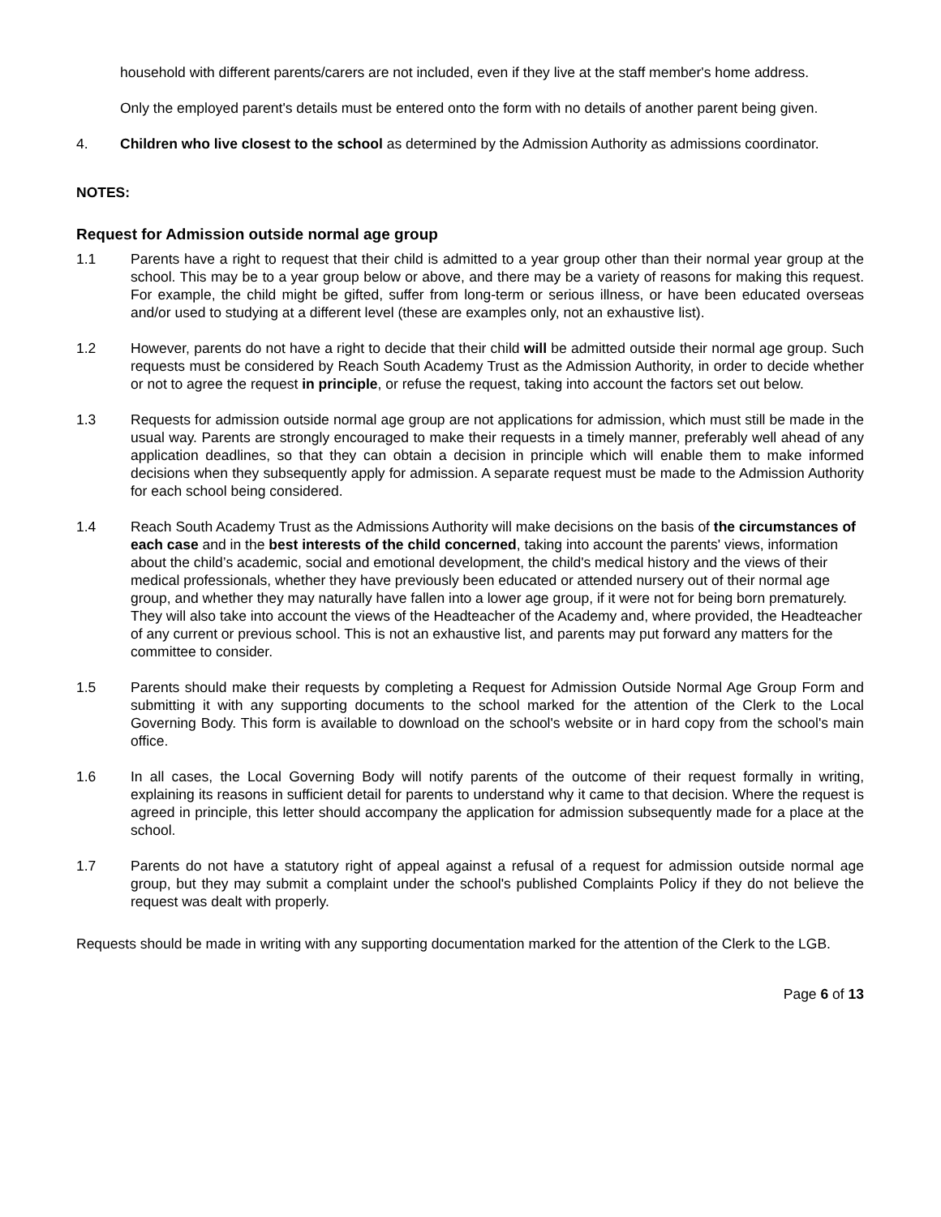household with different parents/carers are not included, even if they live at the staff member's home address.
Only the employed parent's details must be entered onto the form with no details of another parent being given.
4. Children who live closest to the school as determined by the Admission Authority as admissions coordinator.
NOTES:
Request for Admission outside normal age group
1.1 Parents have a right to request that their child is admitted to a year group other than their normal year group at the school. This may be to a year group below or above, and there may be a variety of reasons for making this request. For example, the child might be gifted, suffer from long-term or serious illness, or have been educated overseas and/or used to studying at a different level (these are examples only, not an exhaustive list).
1.2 However, parents do not have a right to decide that their child will be admitted outside their normal age group. Such requests must be considered by Reach South Academy Trust as the Admission Authority, in order to decide whether or not to agree the request in principle, or refuse the request, taking into account the factors set out below.
1.3 Requests for admission outside normal age group are not applications for admission, which must still be made in the usual way. Parents are strongly encouraged to make their requests in a timely manner, preferably well ahead of any application deadlines, so that they can obtain a decision in principle which will enable them to make informed decisions when they subsequently apply for admission. A separate request must be made to the Admission Authority for each school being considered.
1.4 Reach South Academy Trust as the Admissions Authority will make decisions on the basis of the circumstances of each case and in the best interests of the child concerned, taking into account the parents' views, information about the child’s academic, social and emotional development, the child's medical history and the views of their medical professionals, whether they have previously been educated or attended nursery out of their normal age group, and whether they may naturally have fallen into a lower age group, if it were not for being born prematurely. They will also take into account the views of the Headteacher of the Academy and, where provided, the Headteacher of any current or previous school. This is not an exhaustive list, and parents may put forward any matters for the committee to consider.
1.5 Parents should make their requests by completing a Request for Admission Outside Normal Age Group Form and submitting it with any supporting documents to the school marked for the attention of the Clerk to the Local Governing Body. This form is available to download on the school's website or in hard copy from the school's main office.
1.6 In all cases, the Local Governing Body will notify parents of the outcome of their request formally in writing, explaining its reasons in sufficient detail for parents to understand why it came to that decision. Where the request is agreed in principle, this letter should accompany the application for admission subsequently made for a place at the school.
1.7 Parents do not have a statutory right of appeal against a refusal of a request for admission outside normal age group, but they may submit a complaint under the school's published Complaints Policy if they do not believe the request was dealt with properly.
Requests should be made in writing with any supporting documentation marked for the attention of the Clerk to the LGB.
Page 6 of 13